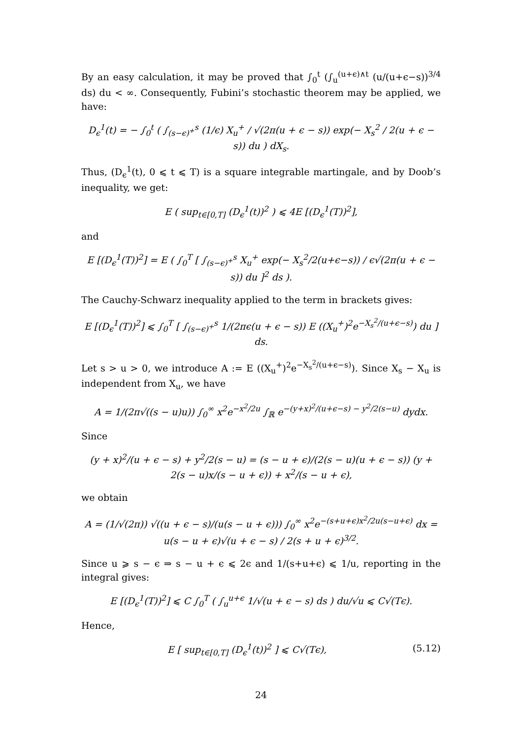By an easy calculation, it may be proved that ∫<sub>0</sub><sup>t</sup> (∫<sub>u</sub><sup>(u+ϵ)∧t</sup> (u/(u+ϵ−s))<sup>3/4</sup> ds) du < ∞. Consequently, Fubini’s stochastic theorem may be applied, we have:
D<sub>ϵ</sub><sup>1</sup>(t) = − ∫<sub>0</sub><sup>t</sup> ( ∫<sub>(s−ϵ)<sup>+</sup></sub><sup>s</sup> (1/ϵ) X<sub>u</sub><sup>+</sup> / √(2π(u + ϵ − s)) exp(− X<sub>s</sub><sup>2</sup> / 2(u + ϵ − s)) du ) dX<sub>s</sub>.
Thus, (D<sub>ϵ</sub><sup>1</sup>(t), 0 ⩽ t ⩽ T) is a square integrable martingale, and by Doob’s inequality, we get:
E ( sup<sub>t∈[0,T]</sub> (D<sub>ϵ</sub><sup>1</sup>(t))<sup>2</sup> ) ⩽ 4E [(D<sub>ϵ</sub><sup>1</sup>(T))<sup>2</sup>],
and
E [(D<sub>ϵ</sub><sup>1</sup>(T))<sup>2</sup>] = E ( ∫<sub>0</sub><sup>T</sup> [ ∫<sub>(s−ϵ)<sup>+</sup></sub><sup>s</sup> X<sub>u</sub><sup>+</sup> exp(− X<sub>s</sub><sup>2</sup>/2(u+ϵ−s)) / ϵ√(2π(u + ϵ − s)) du ]<sup>2</sup> ds ).
The Cauchy-Schwarz inequality applied to the term in brackets gives:
E [(D<sub>ϵ</sub><sup>1</sup>(T))<sup>2</sup>] ⩽ ∫<sub>0</sub><sup>T</sup> [ ∫<sub>(s−ϵ)<sup>+</sup></sub><sup>s</sup> 1/(2πϵ(u + ϵ − s)) E ((X<sub>u</sub><sup>+</sup>)<sup>2</sup>e<sup>−X<sub>s</sub><sup>2</sup>/(u+ϵ−s)</sup>) du ] ds.
Let s > u > 0, we introduce A := E ((X<sub>u</sub><sup>+</sup>)<sup>2</sup>e<sup>−X<sub>s</sub><sup>2</sup>/(u+ϵ−s)</sup>). Since X<sub>s</sub> − X<sub>u</sub> is independent from X<sub>u</sub>, we have
A = 1/(2π√((s − u)u)) ∫<sub>0</sub><sup>∞</sup> x<sup>2</sup>e<sup>−x<sup>2</sup>/2u</sup> ∫<sub>ℝ</sub> e<sup>−(y+x)<sup>2</sup>/(u+ϵ−s) − y<sup>2</sup>/2(s−u)</sup> dydx.
Since
(y + x)<sup>2</sup>/(u + ϵ − s) + y<sup>2</sup>/2(s − u) = (s − u + ϵ)/(2(s − u)(u + ϵ − s)) (y + 2(s − u)x/(s − u + ϵ)) + x<sup>2</sup>/(s − u + ϵ),
we obtain
A = (1/√(2π)) √((u + ϵ − s)/(u(s − u + ϵ))) ∫<sub>0</sub><sup>∞</sup> x<sup>2</sup>e<sup>−(s+u+ϵ)x<sup>2</sup>/2u(s−u+ϵ)</sup> dx = u(s − u + ϵ)√(u + ϵ − s) / 2(s + u + ϵ)<sup>3/2</sup>.
Since u ⩾ s − ϵ ⇒ s − u + ϵ ⩽ 2ϵ and 1/(s+u+ϵ) ⩽ 1/u, reporting in the integral gives:
E [(D<sub>ϵ</sub><sup>1</sup>(T))<sup>2</sup>] ⩽ C ∫<sub>0</sub><sup>T</sup> ( ∫<sub>u</sub><sup>u+ϵ</sup> 1/√(u + ϵ − s) ds ) du/√u ⩽ C√(Tϵ).
Hence,
E [ sup<sub>t∈[0,T]</sub> (D<sub>ϵ</sub><sup>1</sup>(t))<sup>2</sup> ] ⩽ C√(Tϵ), (5.12)
24